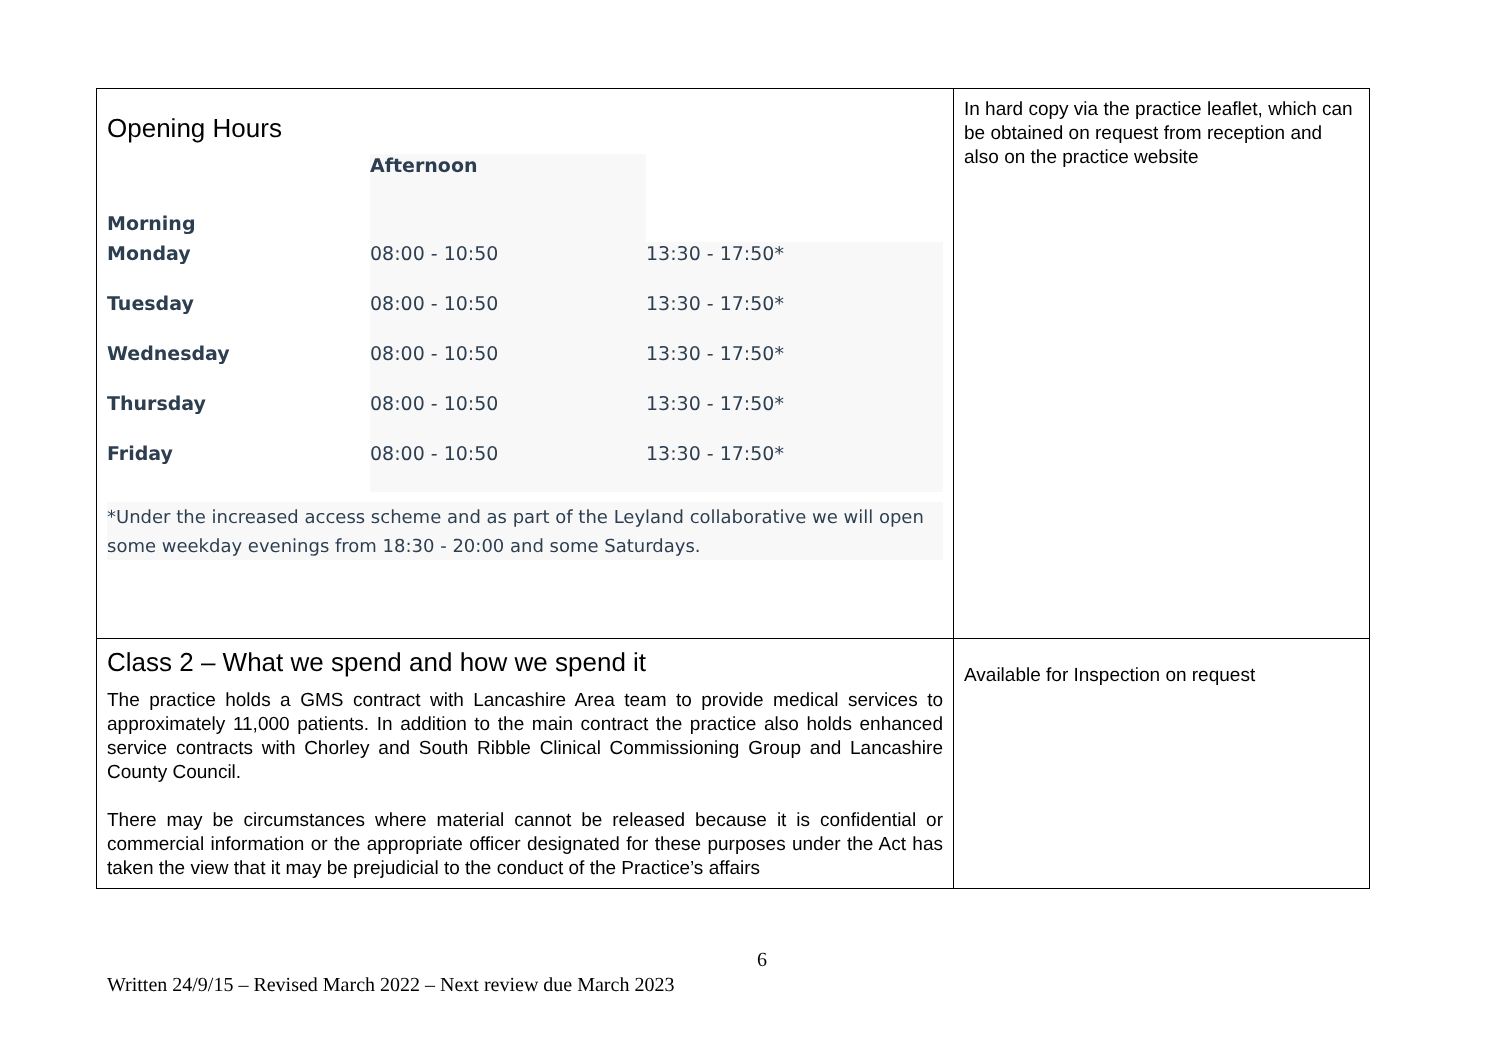| Opening Hours / Morning / Afternoon / / / Monday / 08:00 - 10:50 / 13:30 - 17:50* / / Tuesday / 08:00 - 10:50 / 13:30 - 17:50* / / Wednesday / 08:00 - 10:50 / 13:30 - 17:50* / / Thursday / 08:00 - 10:50 / 13:30 - 17:50* / / Friday / 08:00 - 10:50 / 13:30 - 17:50* / *Under the increased access scheme and as part of the Leyland collaborative we will open some weekday evenings from 18:30 - 20:00 and some Saturdays. | In hard copy via the practice leaflet, which can be obtained on request from reception and also on the practice website |
| Class 2 – What we spend and how we spend it The practice holds a GMS contract with Lancashire Area team to provide medical services to approximately 11,000 patients. In addition to the main contract the practice also holds enhanced service contracts with Chorley and South Ribble Clinical Commissioning Group and Lancashire County Council. There may be circumstances where material cannot be released because it is confidential or commercial information or the appropriate officer designated for these purposes under the Act has taken the view that it may be prejudicial to the conduct of the Practice’s affairs | Available for Inspection on request |
6
Written 24/9/15 – Revised March 2022 – Next review due March 2023